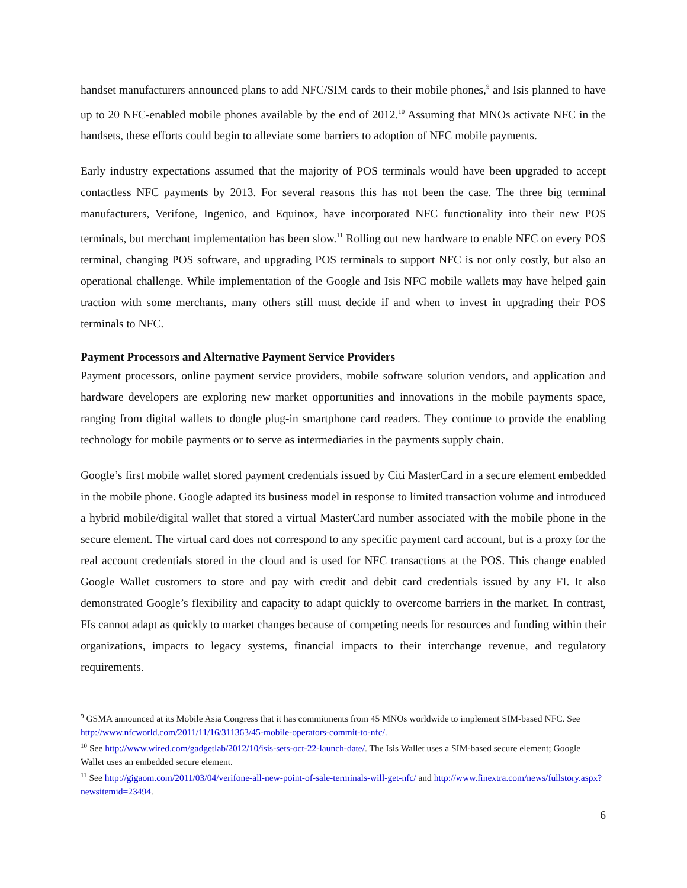handset manufacturers announced plans to add NFC/SIM cards to their mobile phones,<sup>9</sup> and Isis planned to have up to 20 NFC-enabled mobile phones available by the end of 2012.<sup>10</sup> Assuming that MNOs activate NFC in the handsets, these efforts could begin to alleviate some barriers to adoption of NFC mobile payments.
Early industry expectations assumed that the majority of POS terminals would have been upgraded to accept contactless NFC payments by 2013. For several reasons this has not been the case. The three big terminal manufacturers, Verifone, Ingenico, and Equinox, have incorporated NFC functionality into their new POS terminals, but merchant implementation has been slow.<sup>11</sup> Rolling out new hardware to enable NFC on every POS terminal, changing POS software, and upgrading POS terminals to support NFC is not only costly, but also an operational challenge. While implementation of the Google and Isis NFC mobile wallets may have helped gain traction with some merchants, many others still must decide if and when to invest in upgrading their POS terminals to NFC.
Payment Processors and Alternative Payment Service Providers
Payment processors, online payment service providers, mobile software solution vendors, and application and hardware developers are exploring new market opportunities and innovations in the mobile payments space, ranging from digital wallets to dongle plug-in smartphone card readers. They continue to provide the enabling technology for mobile payments or to serve as intermediaries in the payments supply chain.
Google’s first mobile wallet stored payment credentials issued by Citi MasterCard in a secure element embedded in the mobile phone. Google adapted its business model in response to limited transaction volume and introduced a hybrid mobile/digital wallet that stored a virtual MasterCard number associated with the mobile phone in the secure element. The virtual card does not correspond to any specific payment card account, but is a proxy for the real account credentials stored in the cloud and is used for NFC transactions at the POS. This change enabled Google Wallet customers to store and pay with credit and debit card credentials issued by any FI. It also demonstrated Google’s flexibility and capacity to adapt quickly to overcome barriers in the market. In contrast, FIs cannot adapt as quickly to market changes because of competing needs for resources and funding within their organizations, impacts to legacy systems, financial impacts to their interchange revenue, and regulatory requirements.
<sup>9</sup> GSMA announced at its Mobile Asia Congress that it has commitments from 45 MNOs worldwide to implement SIM-based NFC. See http://www.nfcworld.com/2011/11/16/311363/45-mobile-operators-commit-to-nfc/.
<sup>10</sup> See http://www.wired.com/gadgetlab/2012/10/isis-sets-oct-22-launch-date/. The Isis Wallet uses a SIM-based secure element; Google Wallet uses an embedded secure element.
<sup>11</sup> See http://gigaom.com/2011/03/04/verifone-all-new-point-of-sale-terminals-will-get-nfc/ and http://www.finextra.com/news/fullstory.aspx?newsitemid=23494.
6